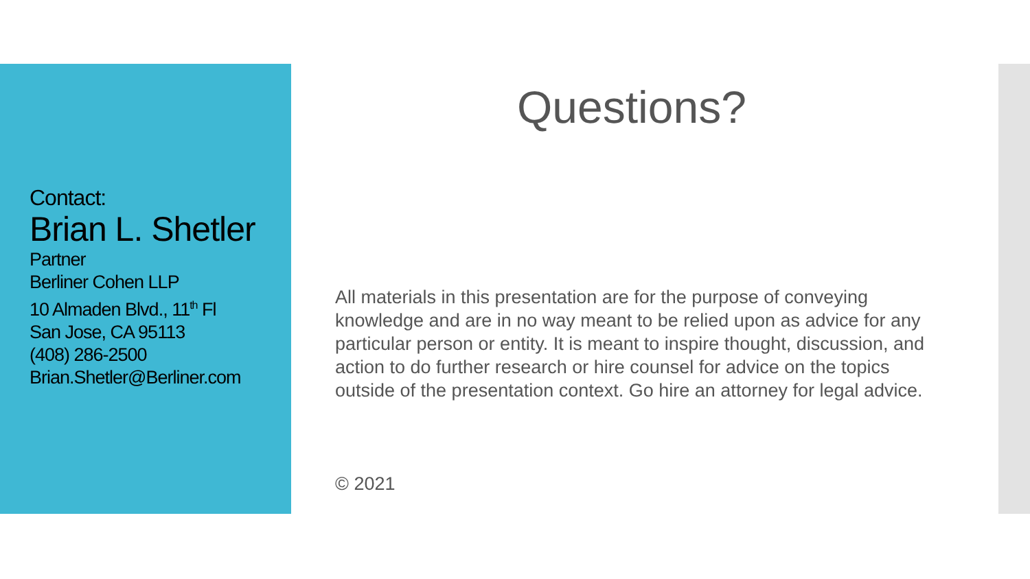Contact:
Brian L. Shetler
Partner
Berliner Cohen LLP
10 Almaden Blvd., 11<sup>th</sup> Fl
San Jose, CA 95113
(408) 286-2500
Brian.Shetler@Berliner.com
Questions?
All materials in this presentation are for the purpose of conveying knowledge and are in no way meant to be relied upon as advice for any particular person or entity. It is meant to inspire thought, discussion, and action to do further research or hire counsel for advice on the topics outside of the presentation context. Go hire an attorney for legal advice.
© 2021